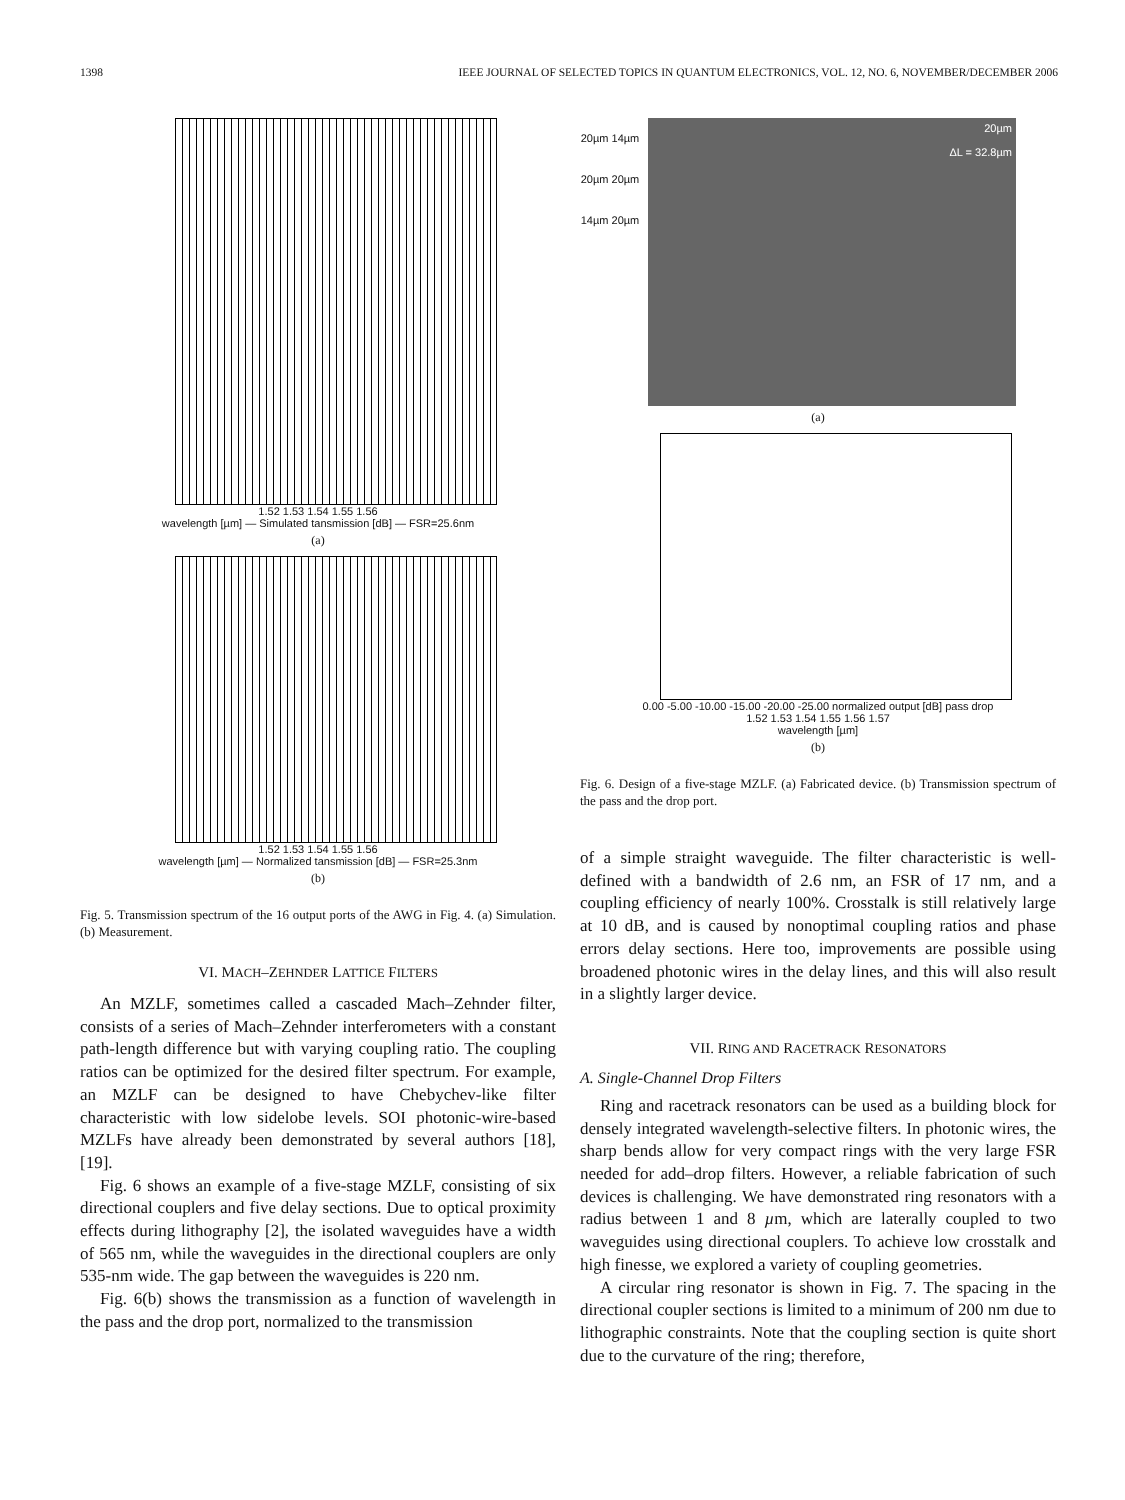1398 IEEE JOURNAL OF SELECTED TOPICS IN QUANTUM ELECTRONICS, VOL. 12, NO. 6, NOVEMBER/DECEMBER 2006
1.52 1.53 1.54 1.55 1.56
wavelength [µm] — Simulated tansmission [dB] — FSR=25.6nm
(a)
1.52 1.53 1.54 1.55 1.56
wavelength [µm] — Normalized tansmission [dB] — FSR=25.3nm
(b)
Fig. 5. Transmission spectrum of the 16 output ports of the AWG in Fig. 4. (a) Simulation. (b) Measurement.
VI. MACH–ZEHNDER LATTICE FILTERS
An MZLF, sometimes called a cascaded Mach–Zehnder filter, consists of a series of Mach–Zehnder interferometers with a constant path-length difference but with varying coupling ratio. The coupling ratios can be optimized for the desired filter spectrum. For example, an MZLF can be designed to have Chebychev-like filter characteristic with low sidelobe levels. SOI photonic-wire-based MZLFs have already been demonstrated by several authors [18], [19].
Fig. 6 shows an example of a five-stage MZLF, consisting of six directional couplers and five delay sections. Due to optical proximity effects during lithography [2], the isolated waveguides have a width of 565 nm, while the waveguides in the directional couplers are only 535-nm wide. The gap between the waveguides is 220 nm.
Fig. 6(b) shows the transmission as a function of wavelength in the pass and the drop port, normalized to the transmission
20µm 14µm 20µm 20µm 14µm 20µm
20µm
ΔL = 32.8µm
(a)
0.00 -5.00 -10.00 -15.00 -20.00 -25.00 normalized output [dB] pass drop
1.52 1.53 1.54 1.55 1.56 1.57
wavelength [µm]
(b)
Fig. 6. Design of a five-stage MZLF. (a) Fabricated device. (b) Transmission spectrum of the pass and the drop port.
of a simple straight waveguide. The filter characteristic is well-defined with a bandwidth of 2.6 nm, an FSR of 17 nm, and a coupling efficiency of nearly 100%. Crosstalk is still relatively large at 10 dB, and is caused by nonoptimal coupling ratios and phase errors delay sections. Here too, improvements are possible using broadened photonic wires in the delay lines, and this will also result in a slightly larger device.
VII. RING AND RACETRACK RESONATORS
A. Single-Channel Drop Filters
Ring and racetrack resonators can be used as a building block for densely integrated wavelength-selective filters. In photonic wires, the sharp bends allow for very compact rings with the very large FSR needed for add–drop filters. However, a reliable fabrication of such devices is challenging. We have demonstrated ring resonators with a radius between 1 and 8 µm, which are laterally coupled to two waveguides using directional couplers. To achieve low crosstalk and high finesse, we explored a variety of coupling geometries.
A circular ring resonator is shown in Fig. 7. The spacing in the directional coupler sections is limited to a minimum of 200 nm due to lithographic constraints. Note that the coupling section is quite short due to the curvature of the ring; therefore,